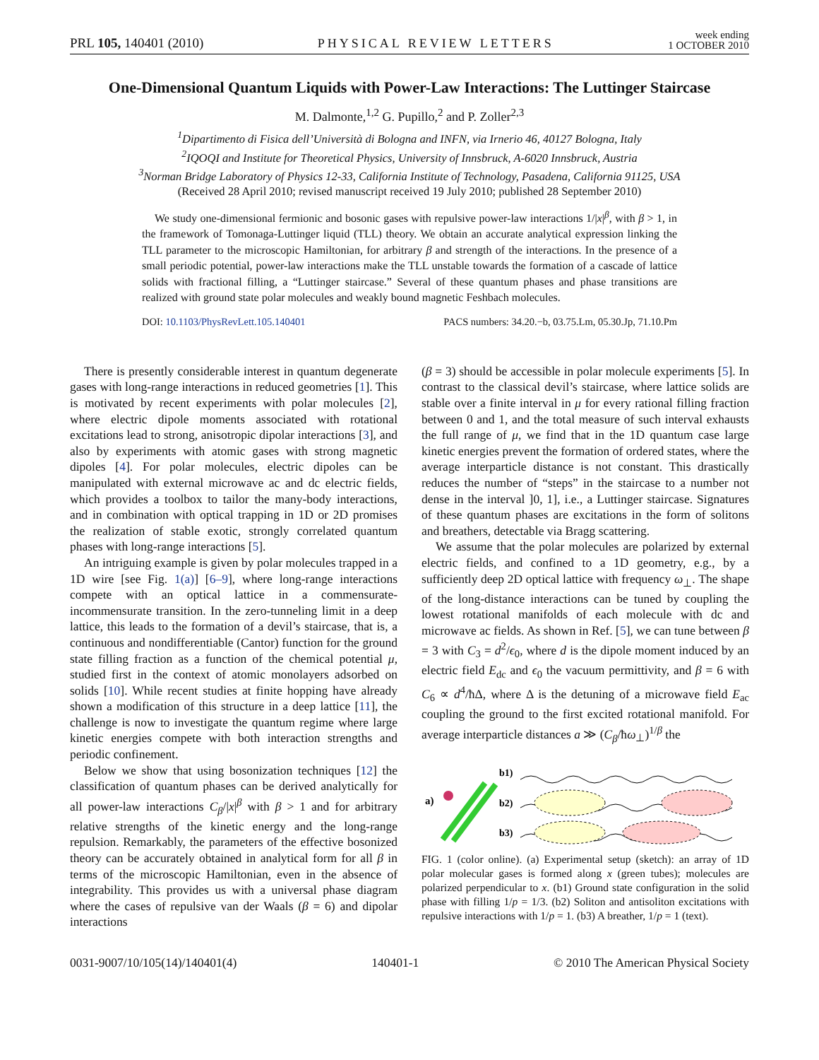PRL 105, 140401 (2010) PHYSICAL REVIEW LETTERS week ending
1 OCTOBER 2010
One-Dimensional Quantum Liquids with Power-Law Interactions: The Luttinger Staircase
M. Dalmonte,<sup>1,2</sup> G. Pupillo,<sup>2</sup> and P. Zoller<sup>2,3</sup>
<sup>1</sup> Dipartimento di Fisica dell’Università di Bologna and INFN, via Irnerio 46, 40127 Bologna, Italy
<sup>2</sup> IQOQI and Institute for Theoretical Physics, University of Innsbruck, A-6020 Innsbruck, Austria
<sup>3</sup> Norman Bridge Laboratory of Physics 12-33, California Institute of Technology, Pasadena, California 91125, USA
(Received 28 April 2010; revised manuscript received 19 July 2010; published 28 September 2010)
We study one-dimensional fermionic and bosonic gases with repulsive power-law interactions 1/|x|<sup>β</sup>, with β > 1, in the framework of Tomonaga-Luttinger liquid (TLL) theory. We obtain an accurate analytical expression linking the TLL parameter to the microscopic Hamiltonian, for arbitrary β and strength of the interactions. In the presence of a small periodic potential, power-law interactions make the TLL unstable towards the formation of a cascade of lattice solids with fractional filling, a “Luttinger staircase.” Several of these quantum phases and phase transitions are realized with ground state polar molecules and weakly bound magnetic Feshbach molecules.
DOI: 10.1103/PhysRevLett.105.140401 PACS numbers: 34.20.−b, 03.75.Lm, 05.30.Jp, 71.10.Pm
There is presently considerable interest in quantum degenerate gases with long-range interactions in reduced geometries [1]. This is motivated by recent experiments with polar molecules [2], where electric dipole moments associated with rotational excitations lead to strong, anisotropic dipolar interactions [3], and also by experiments with atomic gases with strong magnetic dipoles [4]. For polar molecules, electric dipoles can be manipulated with external microwave ac and dc electric fields, which provides a toolbox to tailor the many-body interactions, and in combination with optical trapping in 1D or 2D promises the realization of stable exotic, strongly correlated quantum phases with long-range interactions [5].
An intriguing example is given by polar molecules trapped in a 1D wire [see Fig. 1(a)] [6–9], where long-range interactions compete with an optical lattice in a commensurate-incommensurate transition. In the zero-tunneling limit in a deep lattice, this leads to the formation of a devil’s staircase, that is, a continuous and nondifferentiable (Cantor) function for the ground state filling fraction as a function of the chemical potential μ, studied first in the context of atomic monolayers adsorbed on solids [10]. While recent studies at finite hopping have already shown a modification of this structure in a deep lattice [11], the challenge is now to investigate the quantum regime where large kinetic energies compete with both interaction strengths and periodic confinement.
Below we show that using bosonization techniques [12] the classification of quantum phases can be derived analytically for all power-law interactions C<sub>β</sub>/|x|<sup>β</sup> with β > 1 and for arbitrary relative strengths of the kinetic energy and the long-range repulsion. Remarkably, the parameters of the effective bosonized theory can be accurately obtained in analytical form for all β in terms of the microscopic Hamiltonian, even in the absence of integrability. This provides us with a universal phase diagram where the cases of repulsive van der Waals (β = 6) and dipolar interactions
(β = 3) should be accessible in polar molecule experiments [5]. In contrast to the classical devil’s staircase, where lattice solids are stable over a finite interval in μ for every rational filling fraction between 0 and 1, and the total measure of such interval exhausts the full range of μ, we find that in the 1D quantum case large kinetic energies prevent the formation of ordered states, where the average interparticle distance is not constant. This drastically reduces the number of “steps” in the staircase to a number not dense in the interval ]0, 1], i.e., a Luttinger staircase. Signatures of these quantum phases are excitations in the form of solitons and breathers, detectable via Bragg scattering.
We assume that the polar molecules are polarized by external electric fields, and confined to a 1D geometry, e.g., by a sufficiently deep 2D optical lattice with frequency ω<sub>⊥</sub>. The shape of the long-distance interactions can be tuned by coupling the lowest rotational manifolds of each molecule with dc and microwave ac fields. As shown in Ref. [5], we can tune between β = 3 with C<sub>3</sub> = d<sup>2</sup>/ϵ<sub>0</sub>, where d is the dipole moment induced by an electric field E<sub>dc</sub> and ϵ<sub>0</sub> the vacuum permittivity, and β = 6 with C<sub>6</sub> ∝ d<sup>4</sup>/ħΔ, where Δ is the detuning of a microwave field E<sub>ac</sub> coupling the ground to the first excited rotational manifold. For average interparticle distances a ≫ (C<sub>β</sub>/ħω<sub>⊥</sub>)<sup>1/β</sup> the
a)
b1)
b2)
b3)
FIG. 1 (color online). (a) Experimental setup (sketch): an array of 1D polar molecular gases is formed along x (green tubes); molecules are polarized perpendicular to x. (b1) Ground state configuration in the solid phase with filling 1/p = 1/3. (b2) Soliton and antisoliton excitations with repulsive interactions with 1/p = 1. (b3) A breather, 1/p = 1 (text).
0031-9007/10/105(14)/140401(4) 140401-1 © 2010 The American Physical Society